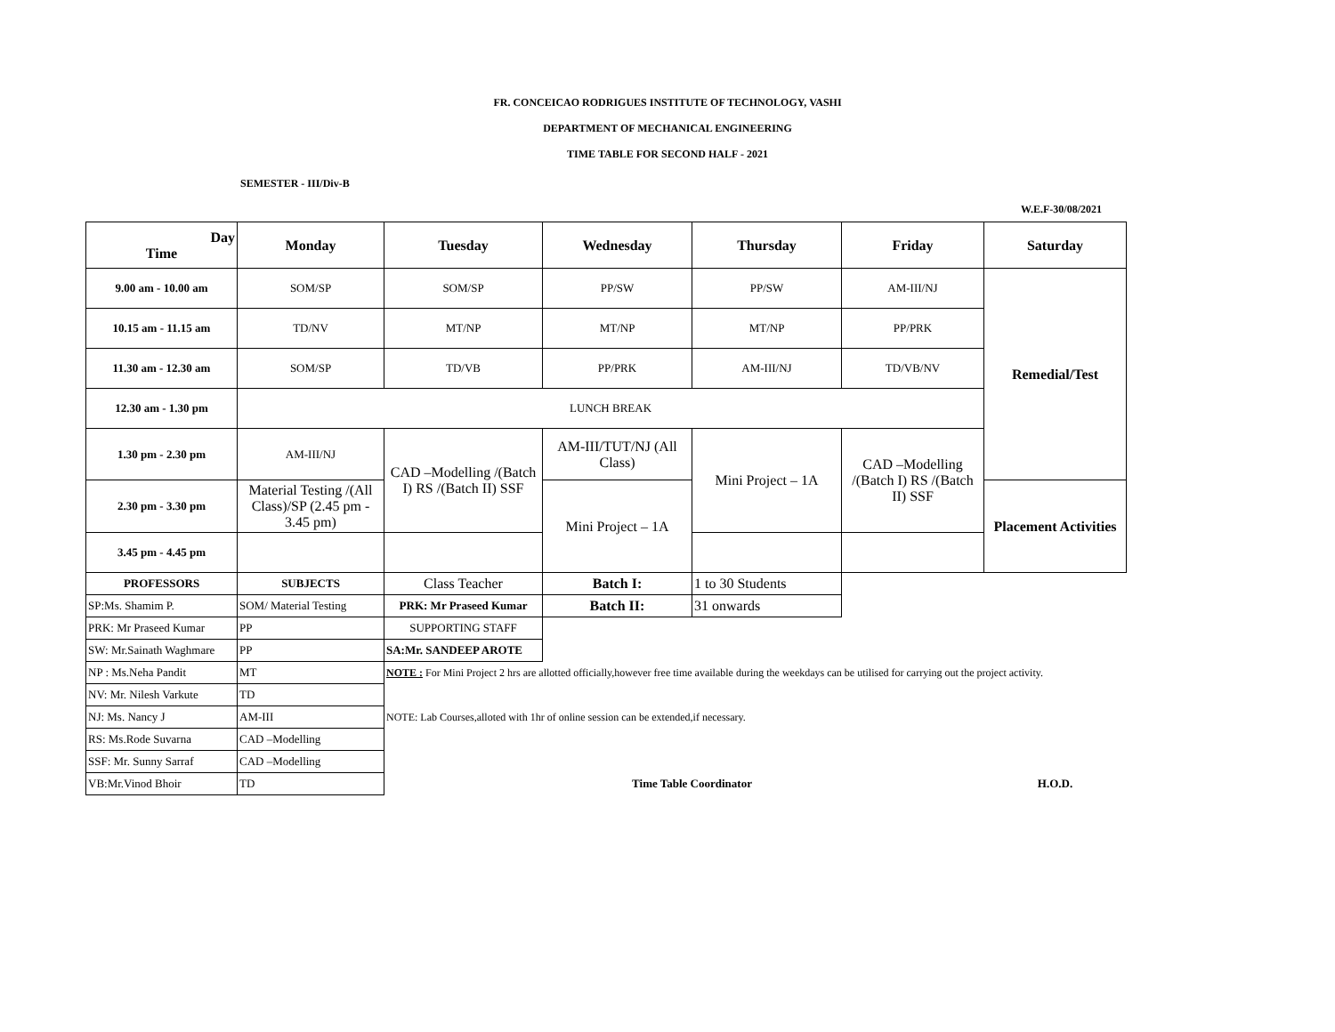FR. CONCEICAO RODRIGUES INSTITUTE OF TECHNOLOGY, VASHI
DEPARTMENT OF MECHANICAL ENGINEERING
TIME TABLE FOR SECOND HALF - 2021
SEMESTER - III/Div-B
W.E.F-30/08/2021
| Day Time | Monday | Tuesday | Wednesday | Thursday | Friday | Saturday |
| --- | --- | --- | --- | --- | --- | --- |
| 9.00 am - 10.00 am | SOM/SP | SOM/SP | PP/SW | PP/SW | AM-III/NJ | Remedial/Test |
| 10.15 am - 11.15 am | TD/NV | MT/NP | MT/NP | MT/NP | PP/PRK | |
| 11.30 am - 12.30 am | SOM/SP | TD/VB | PP/PRK | AM-III/NJ | TD/VB/NV | |
| 12.30 am - 1.30 pm | LUNCH BREAK | | | | | |
| 1.30 pm - 2.30 pm | AM-III/NJ | CAD –Modelling /(Batch I) RS /(Batch II) SSF | AM-III/TUT/NJ (All Class) | Mini Project – 1A | CAD –Modelling /(Batch I) RS /(Batch II) SSF | |
| 2.30 pm - 3.30 pm | Material Testing /(All Class)/SP (2.45 pm - 3.45 pm) | | Mini Project – 1A | | | Placement Activities |
| 3.45 pm - 4.45 pm | | | | | | |
| PROFESSORS | SUBJECTS | Class Teacher | Batch I: | 1 to 30 Students | | |
| SP:Ms. Shamim P. | SOM/ Material Testing | PRK: Mr Praseed Kumar | Batch II: | 31 onwards | | |
| PRK: Mr Praseed Kumar | PP | SUPPORTING STAFF | | | | |
| SW: Mr.Sainath Waghmare | PP | SA:Mr. SANDEEP AROTE | | | | |
| NP : Ms.Neha Pandit | MT | NOTE : For Mini Project 2 hrs are allotted officially,however free time available during the weekdays can be utilised for carrying out the project activity. | | | | |
| NV: Mr. Nilesh Varkute | TD | | | | | |
| NJ: Ms. Nancy J | AM-III | NOTE: Lab Courses,alloted with 1hr of online session can be extended,if necessary. | | | | |
| RS: Ms.Rode Suvarna | CAD –Modelling | | | | | |
| SSF: Mr. Sunny Sarraf | CAD –Modelling | | | | | |
| VB:Mr.Vinod Bhoir | TD | | Time Table Coordinator | | | H.O.D. |